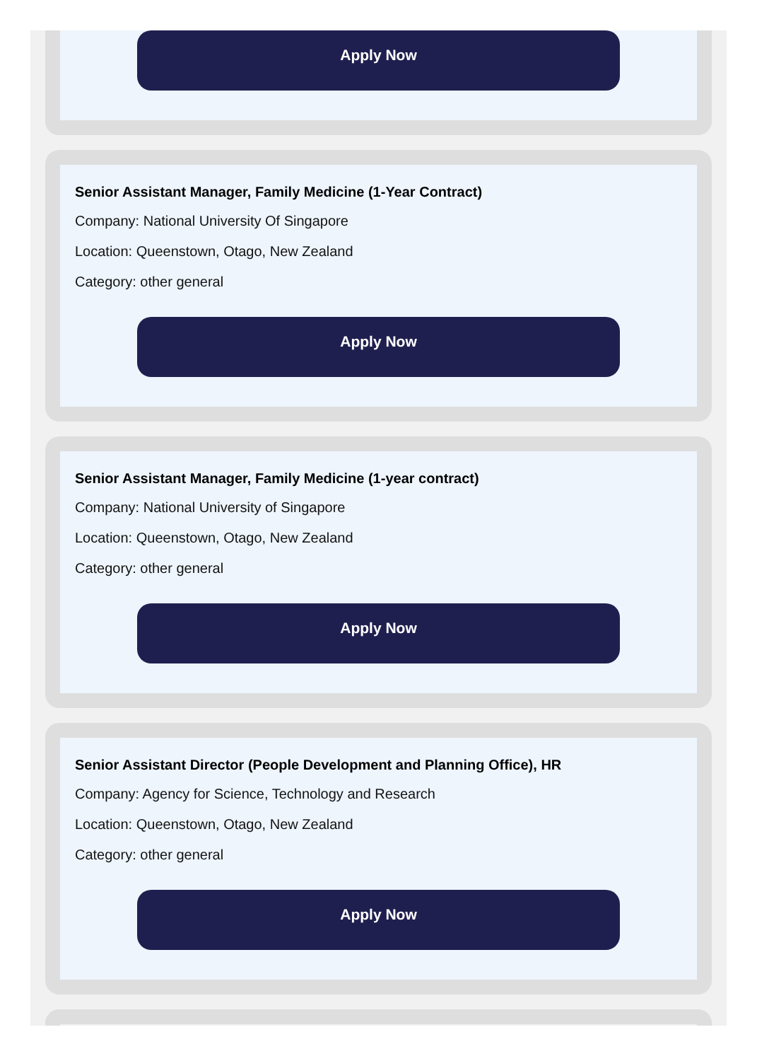Apply Now
Senior Assistant Manager, Family Medicine (1-Year Contract)
Company: National University Of Singapore
Location: Queenstown, Otago, New Zealand
Category: other general
Apply Now
Senior Assistant Manager, Family Medicine (1-year contract)
Company: National University of Singapore
Location: Queenstown, Otago, New Zealand
Category: other general
Apply Now
Senior Assistant Director (People Development and Planning Office), HR
Company: Agency for Science, Technology and Research
Location: Queenstown, Otago, New Zealand
Category: other general
Apply Now